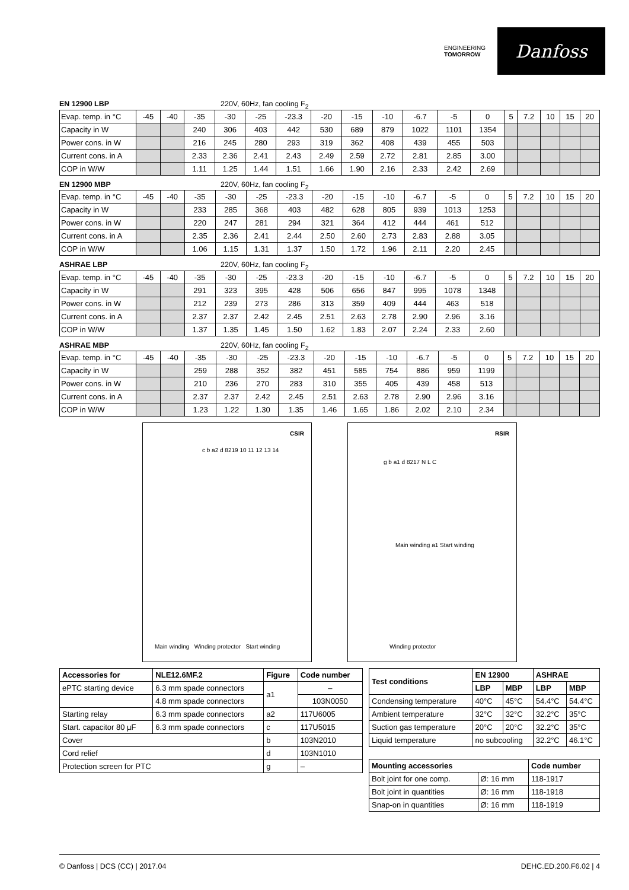ENGINEERING
TOMORROW
Danfoss
EN 12900 LBP 220V, 60Hz, fan cooling F<sub>2</sub>
| Evap. temp. in °C | -45 | -40 | -35 | -30 | -25 | -23.3 | -20 | -15 | -10 | -6.7 | -5 | 0 | 5 | 7.2 | 10 | 15 | 20 |
| Capacity in W | | | 240 | 306 | 403 | 442 | 530 | 689 | 879 | 1022 | 1101 | 1354 | | | | | |
| Power cons. in W | | | 216 | 245 | 280 | 293 | 319 | 362 | 408 | 439 | 455 | 503 | | | | | |
| Current cons. in A | | | 2.33 | 2.36 | 2.41 | 2.43 | 2.49 | 2.59 | 2.72 | 2.81 | 2.85 | 3.00 | | | | | |
| COP in W/W | | | 1.11 | 1.25 | 1.44 | 1.51 | 1.66 | 1.90 | 2.16 | 2.33 | 2.42 | 2.69 | | | | | |
EN 12900 MBP 220V, 60Hz, fan cooling F<sub>2</sub>
| Evap. temp. in °C | -45 | -40 | -35 | -30 | -25 | -23.3 | -20 | -15 | -10 | -6.7 | -5 | 0 | 5 | 7.2 | 10 | 15 | 20 |
| Capacity in W | | | 233 | 285 | 368 | 403 | 482 | 628 | 805 | 939 | 1013 | 1253 | | | | | |
| Power cons. in W | | | 220 | 247 | 281 | 294 | 321 | 364 | 412 | 444 | 461 | 512 | | | | | |
| Current cons. in A | | | 2.35 | 2.36 | 2.41 | 2.44 | 2.50 | 2.60 | 2.73 | 2.83 | 2.88 | 3.05 | | | | | |
| COP in W/W | | | 1.06 | 1.15 | 1.31 | 1.37 | 1.50 | 1.72 | 1.96 | 2.11 | 2.20 | 2.45 | | | | | |
ASHRAE LBP 220V, 60Hz, fan cooling F<sub>2</sub>
| Evap. temp. in °C | -45 | -40 | -35 | -30 | -25 | -23.3 | -20 | -15 | -10 | -6.7 | -5 | 0 | 5 | 7.2 | 10 | 15 | 20 |
| Capacity in W | | | 291 | 323 | 395 | 428 | 506 | 656 | 847 | 995 | 1078 | 1348 | | | | | |
| Power cons. in W | | | 212 | 239 | 273 | 286 | 313 | 359 | 409 | 444 | 463 | 518 | | | | | |
| Current cons. in A | | | 2.37 | 2.37 | 2.42 | 2.45 | 2.51 | 2.63 | 2.78 | 2.90 | 2.96 | 3.16 | | | | | |
| COP in W/W | | | 1.37 | 1.35 | 1.45 | 1.50 | 1.62 | 1.83 | 2.07 | 2.24 | 2.33 | 2.60 | | | | | |
ASHRAE MBP 220V, 60Hz, fan cooling F<sub>2</sub>
| Evap. temp. in °C | -45 | -40 | -35 | -30 | -25 | -23.3 | -20 | -15 | -10 | -6.7 | -5 | 0 | 5 | 7.2 | 10 | 15 | 20 |
| Capacity in W | | | 259 | 288 | 352 | 382 | 451 | 585 | 754 | 886 | 959 | 1199 | | | | | |
| Power cons. in W | | | 210 | 236 | 270 | 283 | 310 | 355 | 405 | 439 | 458 | 513 | | | | | |
| Current cons. in A | | | 2.37 | 2.37 | 2.42 | 2.45 | 2.51 | 2.63 | 2.78 | 2.90 | 2.96 | 3.16 | | | | | |
| COP in W/W | | | 1.23 | 1.22 | 1.30 | 1.35 | 1.46 | 1.65 | 1.86 | 2.02 | 2.10 | 2.34 | | | | | |
CSIR
Main winding Winding protector Start winding
c b a2 d 8219 10 11 12 13 14
RSIR
Main winding a1 Start winding
g b a1 d 8217 N L C
Winding protector
| Accessories for | NLE12.6MF.2 | Figure | Code number |
| --- | --- | --- | --- |
| ePTC starting device | 6.3 mm spade connectors | a1 | – |
| | 4.8 mm spade connectors | | 103N0050 |
| Starting relay | 6.3 mm spade connectors | a2 | 117U6005 |
| Start. capacitor 80 µF | 6.3 mm spade connectors | c | 117U5015 |
| Cover | | b | 103N2010 |
| Cord relief | | d | 103N1010 |
| Protection screen for PTC | | g | – |
| Test conditions | EN 12900 | | ASHRAE | |
| --- | --- | --- | --- | --- |
| | LBP | MBP | LBP | MBP |
| Condensing temperature | 40°C | 45°C | 54.4°C | 54.4°C |
| Ambient temperature | 32°C | 32°C | 32.2°C | 35°C |
| Suction gas temperature | 20°C | 20°C | 32.2°C | 35°C |
| Liquid temperature | no subcooling | | 32.2°C | 46.1°C |
| Mounting accessories | | Code number |
| --- | --- | --- |
| Bolt joint for one comp. | Ø: 16 mm | 118-1917 |
| Bolt joint in quantities | Ø: 16 mm | 118-1918 |
| Snap-on in quantities | Ø: 16 mm | 118-1919 |
© Danfoss | DCS (CC) | 2017.04 DEHC.ED.200.F6.02 | 4